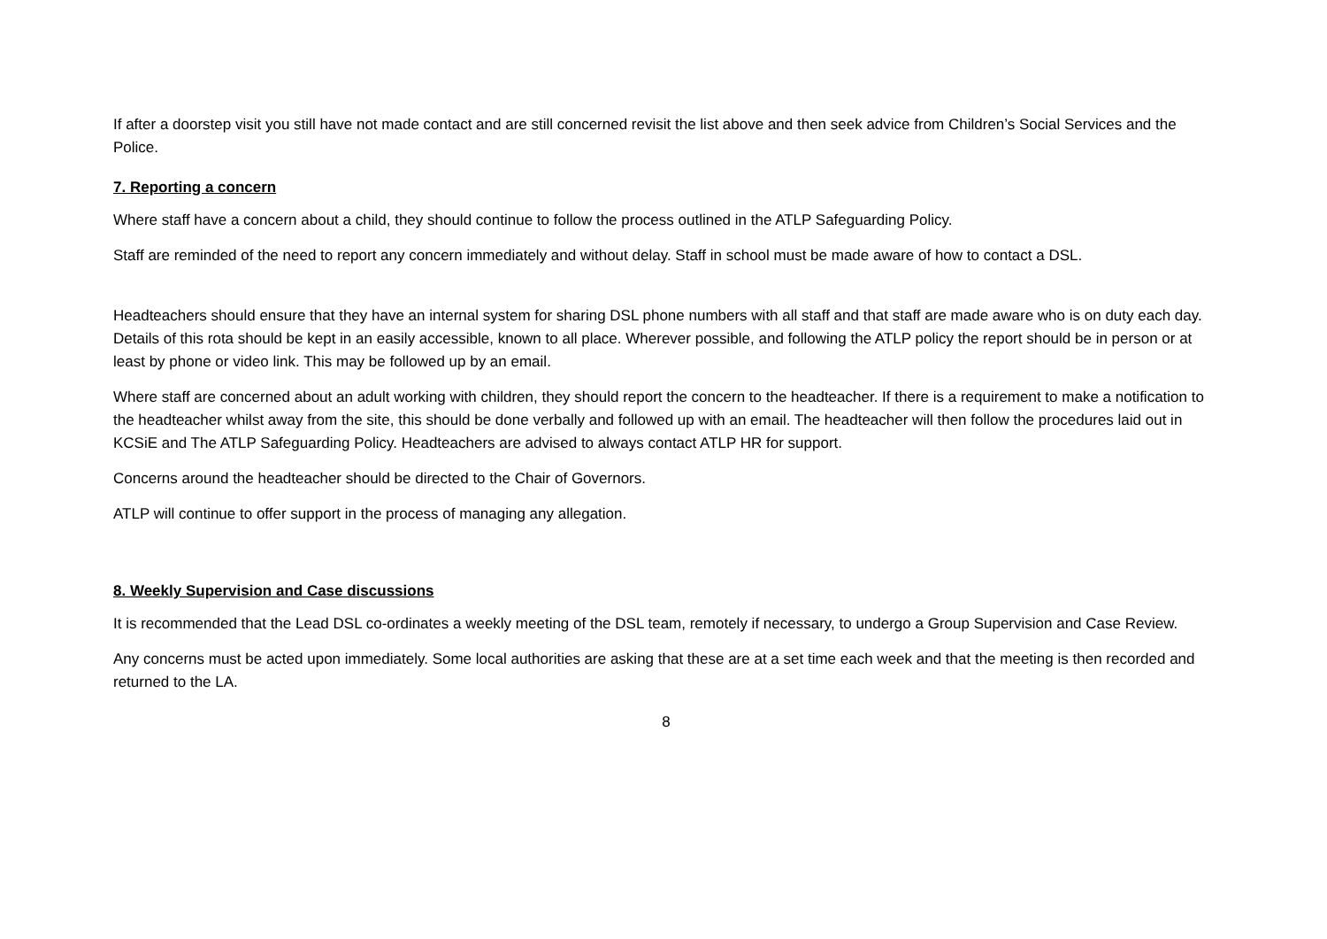If after a doorstep visit you still have not made contact and are still concerned revisit the list above and then seek advice from Children’s Social Services and the Police.
7. Reporting a concern
Where staff have a concern about a child, they should continue to follow the process outlined in the ATLP Safeguarding Policy.
Staff are reminded of the need to report any concern immediately and without delay. Staff in school must be made aware of how to contact a DSL.
Headteachers should ensure that they have an internal system for sharing DSL phone numbers with all staff and that staff are made aware who is on duty each day. Details of this rota should be kept in an easily accessible, known to all place. Wherever possible, and following the ATLP policy the report should be in person or at least by phone or video link. This may be followed up by an email.
Where staff are concerned about an adult working with children, they should report the concern to the headteacher. If there is a requirement to make a notification to the headteacher whilst away from the site, this should be done verbally and followed up with an email. The headteacher will then follow the procedures laid out in KCSiE and The ATLP Safeguarding Policy. Headteachers are advised to always contact ATLP HR for support.
Concerns around the headteacher should be directed to the Chair of Governors.
ATLP will continue to offer support in the process of managing any allegation.
8. Weekly Supervision and Case discussions
It is recommended that the Lead DSL co-ordinates a weekly meeting of the DSL team, remotely if necessary, to undergo a Group Supervision and Case Review.
Any concerns must be acted upon immediately. Some local authorities are asking that these are at a set time each week and that the meeting is then recorded and returned to the LA.
8